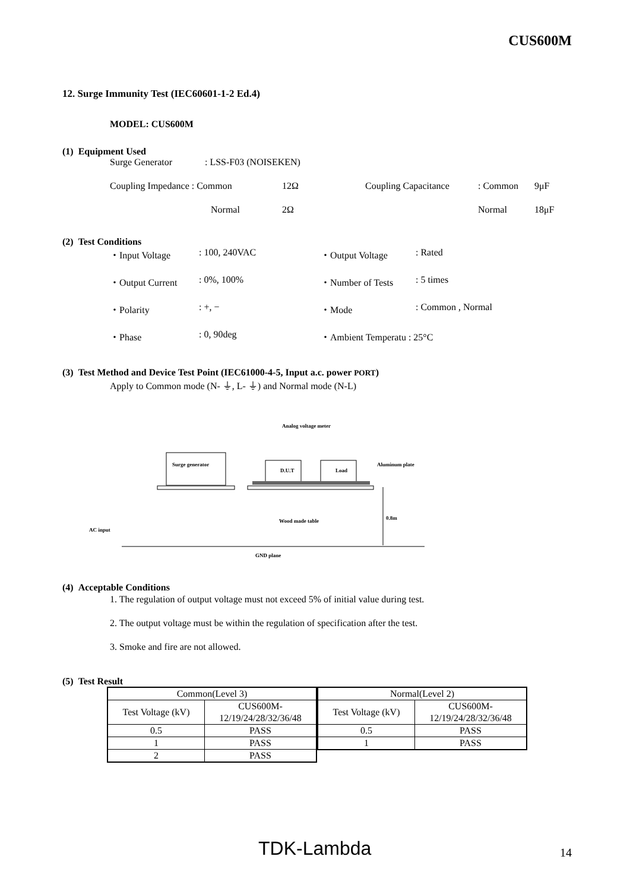CUS600M
12. Surge Immunity Test (IEC60601-1-2 Ed.4)
MODEL: CUS600M
(1) Equipment Used
Surge Generator: LSS-F03 (NOISEKEN)
Coupling Impedance : Common 12Ω Coupling Capacitance: Common 9μF
Normal 2Ω Normal 18μF
(2) Test Conditions
・Input Voltage: 100, 240VAC ・Output Voltage: Rated
・Output Current: 0%, 100% ・Number of Tests: 5 times
・Polarity: +, − ・Mode: Common , Normal
・Phase: 0, 90deg ・Ambient Temperatu : 25°C
(3) Test Method and Device Test Point (IEC61000-4-5, Input a.c. power PORT)
Apply to Common mode (N- ⏚, L- ⏚) and Normal mode (N-L)
Analog voltage meter
Surge generator
D.U.T
Load
Aluminum plate
Wood made table
0.8m
AC input
GND plane
(4) Acceptable Conditions
1. The regulation of output voltage must not exceed 5% of initial value during test.
2. The output voltage must be within the regulation of specification after the test.
3. Smoke and fire are not allowed.
(5) Test Result
| Common(Level 3) | |
| Test Voltage (kV) | CUS600M- 12/19/24/28/32/36/48 |
| 0.5 | PASS |
| 1 | PASS |
| 2 | PASS |
| Normal(Level 2) | |
| Test Voltage (kV) | CUS600M- 12/19/24/28/32/36/48 |
| 0.5 | PASS |
| 1 | PASS |
TDK-Lambda 14